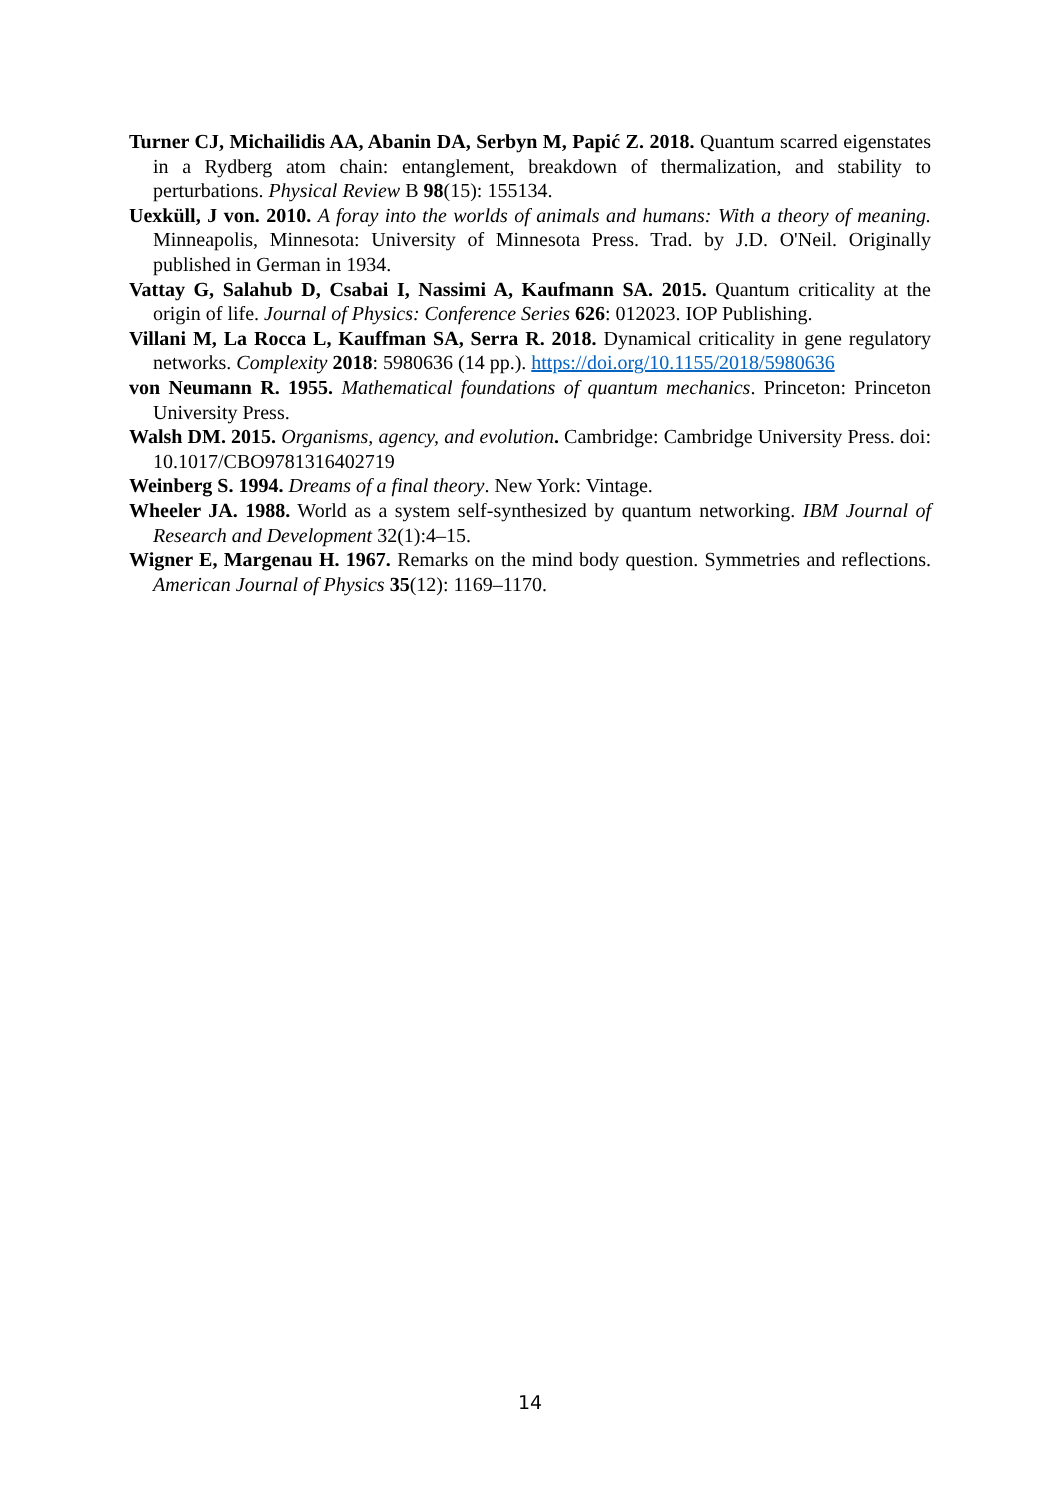Turner CJ, Michailidis AA, Abanin DA, Serbyn M, Papić Z. 2018. Quantum scarred eigenstates in a Rydberg atom chain: entanglement, breakdown of thermalization, and stability to perturbations. Physical Review B 98(15): 155134.
Uexküll, J von. 2010. A foray into the worlds of animals and humans: With a theory of meaning. Minneapolis, Minnesota: University of Minnesota Press. Trad. by J.D. O'Neil. Originally published in German in 1934.
Vattay G, Salahub D, Csabai I, Nassimi A, Kaufmann SA. 2015. Quantum criticality at the origin of life. Journal of Physics: Conference Series 626: 012023. IOP Publishing.
Villani M, La Rocca L, Kauffman SA, Serra R. 2018. Dynamical criticality in gene regulatory networks. Complexity 2018: 5980636 (14 pp.). https://doi.org/10.1155/2018/5980636
von Neumann R. 1955. Mathematical foundations of quantum mechanics. Princeton: Princeton University Press.
Walsh DM. 2015. Organisms, agency, and evolution. Cambridge: Cambridge University Press. doi: 10.1017/CBO9781316402719
Weinberg S. 1994. Dreams of a final theory. New York: Vintage.
Wheeler JA. 1988. World as a system self-synthesized by quantum networking. IBM Journal of Research and Development 32(1):4–15.
Wigner E, Margenau H. 1967. Remarks on the mind body question. Symmetries and reflections. American Journal of Physics 35(12): 1169–1170.
14